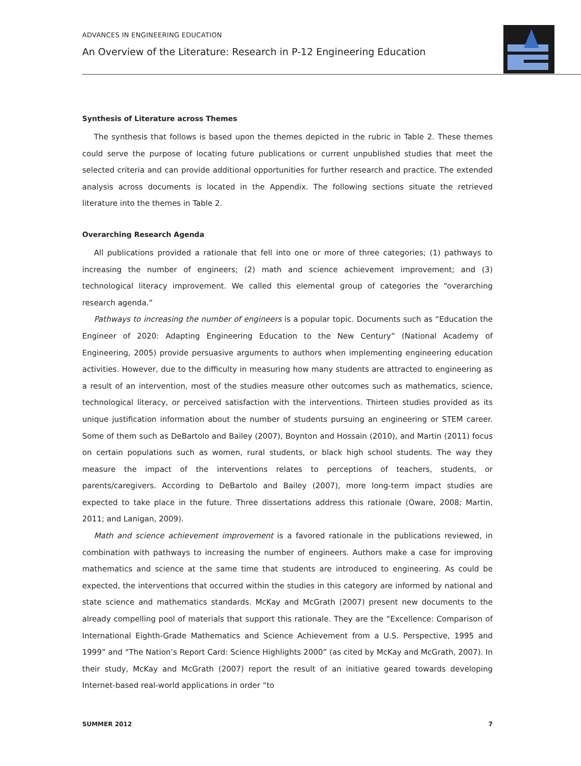ADVANCES IN ENGINEERING EDUCATION
An Overview of the Literature: Research in P-12 Engineering Education
Synthesis of Literature across Themes
The synthesis that follows is based upon the themes depicted in the rubric in Table 2. These themes could serve the purpose of locating future publications or current unpublished studies that meet the selected criteria and can provide additional opportunities for further research and practice. The extended analysis across documents is located in the Appendix. The following sections situate the retrieved literature into the themes in Table 2.
Overarching Research Agenda
All publications provided a rationale that fell into one or more of three categories; (1) pathways to increasing the number of engineers; (2) math and science achievement improvement; and (3) technological literacy improvement. We called this elemental group of categories the “overarching research agenda.”
Pathways to increasing the number of engineers is a popular topic. Documents such as “Education the Engineer of 2020: Adapting Engineering Education to the New Century” (National Academy of Engineering, 2005) provide persuasive arguments to authors when implementing engineering education activities. However, due to the difficulty in measuring how many students are attracted to engineering as a result of an intervention, most of the studies measure other outcomes such as mathematics, science, technological literacy, or perceived satisfaction with the interventions. Thirteen studies provided as its unique justification information about the number of students pursuing an engineering or STEM career. Some of them such as DeBartolo and Bailey (2007), Boynton and Hossain (2010), and Martin (2011) focus on certain populations such as women, rural students, or black high school students. The way they measure the impact of the interventions relates to perceptions of teachers, students, or parents/caregivers. According to DeBartolo and Bailey (2007), more long-term impact studies are expected to take place in the future. Three dissertations address this rationale (Oware, 2008; Martin, 2011; and Lanigan, 2009).
Math and science achievement improvement is a favored rationale in the publications reviewed, in combination with pathways to increasing the number of engineers. Authors make a case for improving mathematics and science at the same time that students are introduced to engineering. As could be expected, the interventions that occurred within the studies in this category are informed by national and state science and mathematics standards. McKay and McGrath (2007) present new documents to the already compelling pool of materials that support this rationale. They are the “Excellence: Comparison of International Eighth-Grade Mathematics and Science Achievement from a U.S. Perspective, 1995 and 1999” and “The Nation’s Report Card: Science Highlights 2000” (as cited by McKay and McGrath, 2007). In their study, McKay and McGrath (2007) report the result of an initiative geared towards developing Internet-based real-world applications in order “to
SUMMER 2012 7